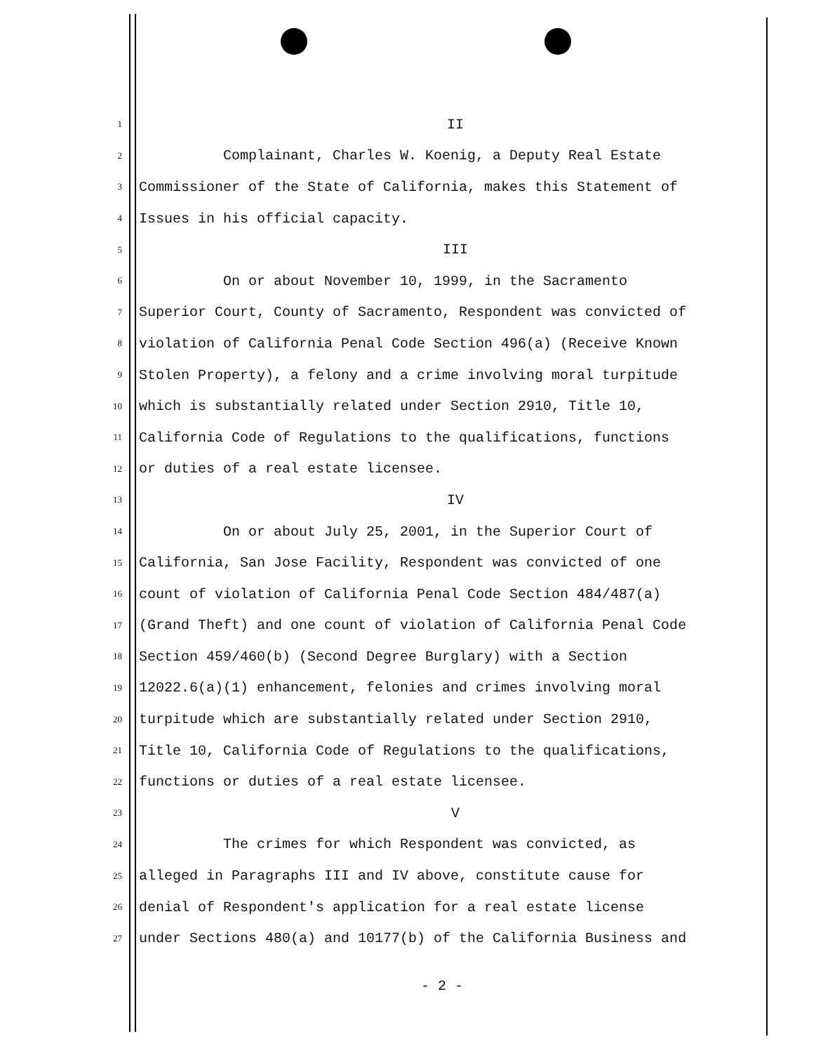1 II
2 Complainant, Charles W. Koenig, a Deputy Real Estate
3 Commissioner of the State of California, makes this Statement of
4 Issues in his official capacity.
5 III
6 On or about November 10, 1999, in the Sacramento
7 Superior Court, County of Sacramento, Respondent was convicted of
8 violation of California Penal Code Section 496(a) (Receive Known
9 Stolen Property), a felony and a crime involving moral turpitude
10 which is substantially related under Section 2910, Title 10,
11 California Code of Regulations to the qualifications, functions
12 or duties of a real estate licensee.
13 IV
14 On or about July 25, 2001, in the Superior Court of
15 California, San Jose Facility, Respondent was convicted of one
16 count of violation of California Penal Code Section 484/487(a)
17 (Grand Theft) and one count of violation of California Penal Code
18 Section 459/460(b) (Second Degree Burglary) with a Section
19 12022.6(a)(1) enhancement, felonies and crimes involving moral
20 turpitude which are substantially related under Section 2910,
21 Title 10, California Code of Regulations to the qualifications,
22 functions or duties of a real estate licensee.
23 V
24 The crimes for which Respondent was convicted, as
25 alleged in Paragraphs III and IV above, constitute cause for
26 denial of Respondent's application for a real estate license
27 under Sections 480(a) and 10177(b) of the California Business and
- 2 -